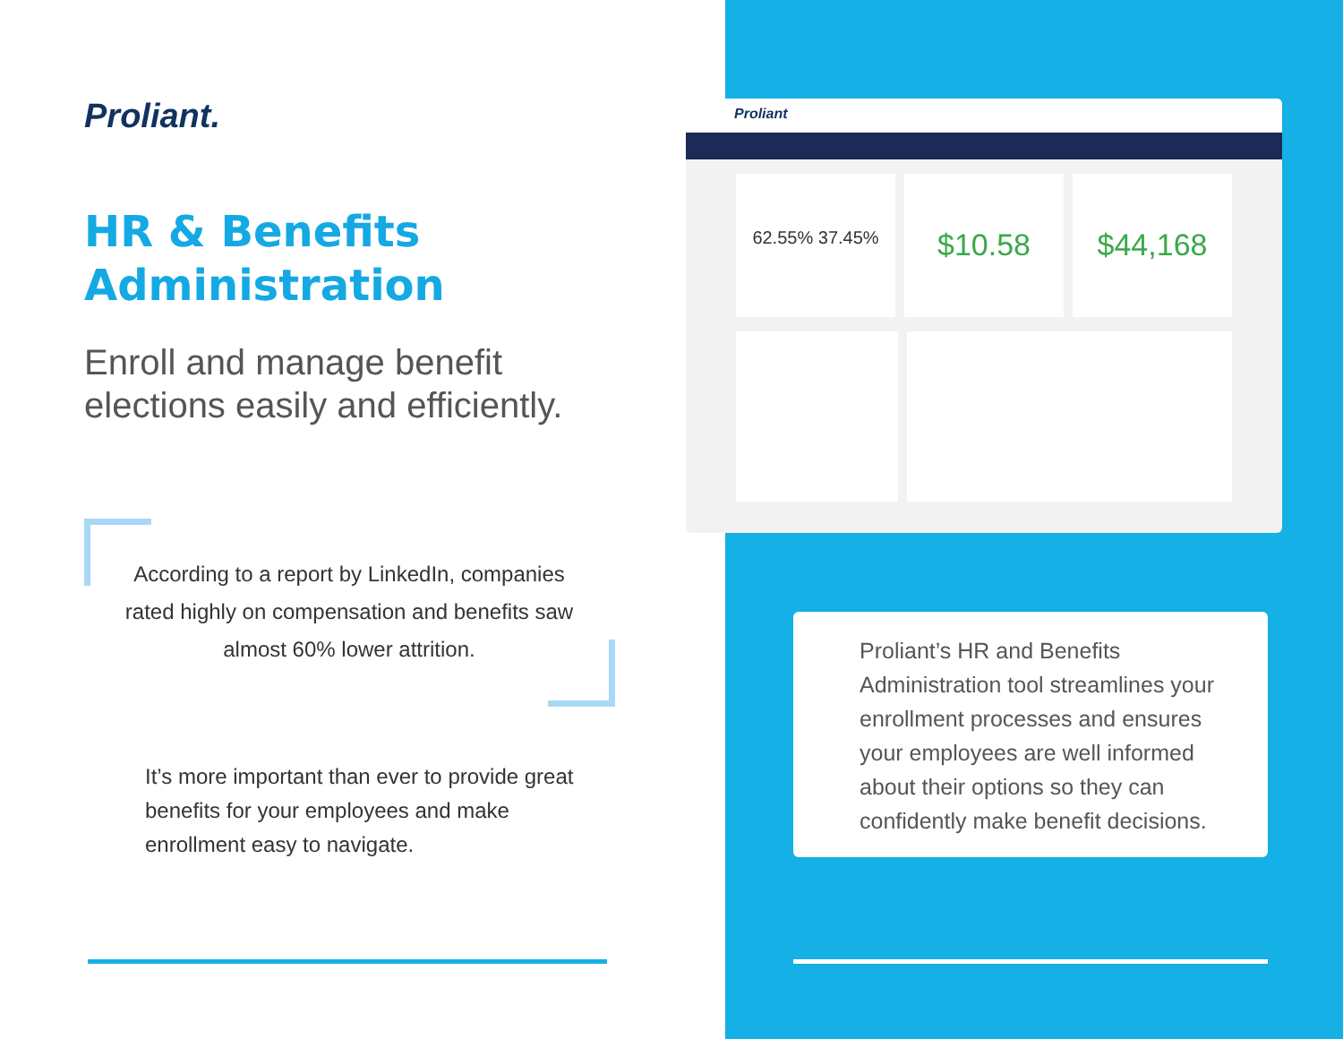Proliant.
HR & Benefits
Administration
Enroll and manage benefit
elections easily and efficiently.
According to a report by LinkedIn, companies rated highly on compensation and benefits saw almost 60% lower attrition.
It’s more important than ever to provide great benefits for your employees and make enrollment easy to navigate.
Proliant
62.55% 37.45%
$10.58 $44,168
Proliant’s HR and Benefits Administration tool streamlines your enrollment processes and ensures your employees are well informed about their options so they can confidently make benefit decisions.